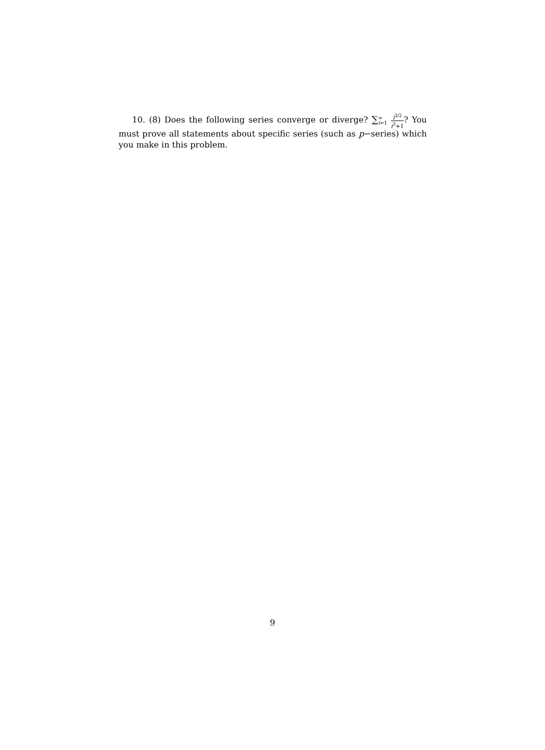10. (8) Does the following series converge or diverge? ∑∞ i=1 i<sup>3/2</sup> i<sup>3</sup>+1? You must prove all statements about specific series (such as p−series) which you make in this problem.
9